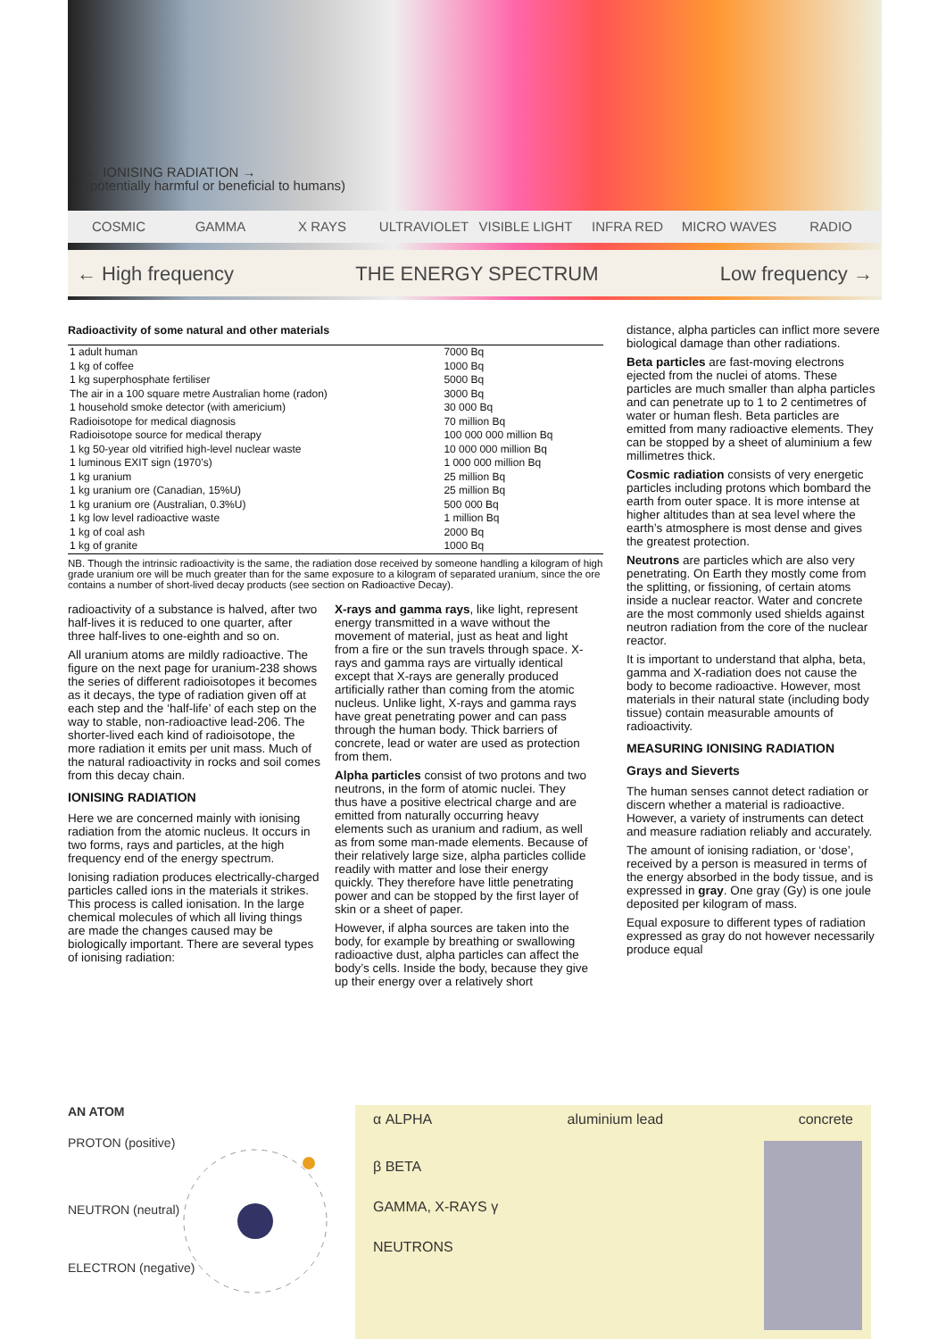← IONISING RADIATION →
(potentially harmful or beneficial to humans)
COSMIC GAMMA X RAYS ULTRAVIOLET VISIBLE LIGHT INFRA RED MICRO WAVES RADIO
← High frequency THE ENERGY SPECTRUM Low frequency →
Radioactivity of some natural and other materials
| 1 adult human | 7000 Bq |
| 1 kg of coffee | 1000 Bq |
| 1 kg superphosphate fertiliser | 5000 Bq |
| The air in a 100 square metre Australian home (radon) | 3000 Bq |
| 1 household smoke detector (with americium) | 30 000 Bq |
| Radioisotope for medical diagnosis | 70 million Bq |
| Radioisotope source for medical therapy | 100 000 000 million Bq |
| 1 kg 50-year old vitrified high-level nuclear waste | 10 000 000 million Bq |
| 1 luminous EXIT sign (1970’s) | 1 000 000 million Bq |
| 1 kg uranium | 25 million Bq |
| 1 kg uranium ore (Canadian, 15%U) | 25 million Bq |
| 1 kg uranium ore (Australian, 0.3%U) | 500 000 Bq |
| 1 kg low level radioactive waste | 1 million Bq |
| 1 kg of coal ash | 2000 Bq |
| 1 kg of granite | 1000 Bq |
NB. Though the intrinsic radioactivity is the same, the radiation dose received by someone handling a kilogram of high grade uranium ore will be much greater than for the same exposure to a kilogram of separated uranium, since the ore contains a number of short-lived decay products (see section on Radioactive Decay).
radioactivity of a substance is halved, after two half-lives it is reduced to one quarter, after three half-lives to one-eighth and so on.
All uranium atoms are mildly radioactive. The figure on the next page for uranium-238 shows the series of different radioisotopes it becomes as it decays, the type of radiation given off at each step and the ‘half-life’ of each step on the way to stable, non-radioactive lead-206. The shorter-lived each kind of radioisotope, the more radiation it emits per unit mass. Much of the natural radioactivity in rocks and soil comes from this decay chain.
IONISING RADIATION
Here we are concerned mainly with ionising radiation from the atomic nucleus. It occurs in two forms, rays and particles, at the high frequency end of the energy spectrum.
Ionising radiation produces electrically-charged particles called ions in the materials it strikes. This process is called ionisation. In the large chemical molecules of which all living things are made the changes caused may be biologically important. There are several types of ionising radiation:
X-rays and gamma rays, like light, represent energy transmitted in a wave without the movement of material, just as heat and light from a fire or the sun travels through space. X-rays and gamma rays are virtually identical except that X-rays are generally produced artificially rather than coming from the atomic nucleus. Unlike light, X-rays and gamma rays have great penetrating power and can pass through the human body. Thick barriers of concrete, lead or water are used as protection from them.
Alpha particles consist of two protons and two neutrons, in the form of atomic nuclei. They thus have a positive electrical charge and are emitted from naturally occurring heavy elements such as uranium and radium, as well as from some man-made elements. Because of their relatively large size, alpha particles collide readily with matter and lose their energy quickly. They therefore have little penetrating power and can be stopped by the first layer of skin or a sheet of paper.
However, if alpha sources are taken into the body, for example by breathing or swallowing radioactive dust, alpha particles can affect the body’s cells. Inside the body, because they give up their energy over a relatively short
distance, alpha particles can inflict more severe biological damage than other radiations.
Beta particles are fast-moving electrons ejected from the nuclei of atoms. These particles are much smaller than alpha particles and can penetrate up to 1 to 2 centimetres of water or human flesh. Beta particles are emitted from many radioactive elements. They can be stopped by a sheet of aluminium a few millimetres thick.
Cosmic radiation consists of very energetic particles including protons which bombard the earth from outer space. It is more intense at higher altitudes than at sea level where the earth’s atmosphere is most dense and gives the greatest protection.
Neutrons are particles which are also very penetrating. On Earth they mostly come from the splitting, or fissioning, of certain atoms inside a nuclear reactor. Water and concrete are the most commonly used shields against neutron radiation from the core of the nuclear reactor.
It is important to understand that alpha, beta, gamma and X-radiation does not cause the body to become radioactive. However, most materials in their natural state (including body tissue) contain measurable amounts of radioactivity.
MEASURING IONISING RADIATION
Grays and Sieverts
The human senses cannot detect radiation or discern whether a material is radioactive. However, a variety of instruments can detect and measure radiation reliably and accurately.
The amount of ionising radiation, or ‘dose’, received by a person is measured in terms of the energy absorbed in the body tissue, and is expressed in gray. One gray (Gy) is one joule deposited per kilogram of mass.
Equal exposure to different types of radiation expressed as gray do not however necessarily produce equal
AN ATOM
PROTON (positive)
NEUTRON (neutral)
ELECTRON (negative)
α ALPHA aluminium lead concrete
β BETA
GAMMA, X-RAYS γ
NEUTRONS